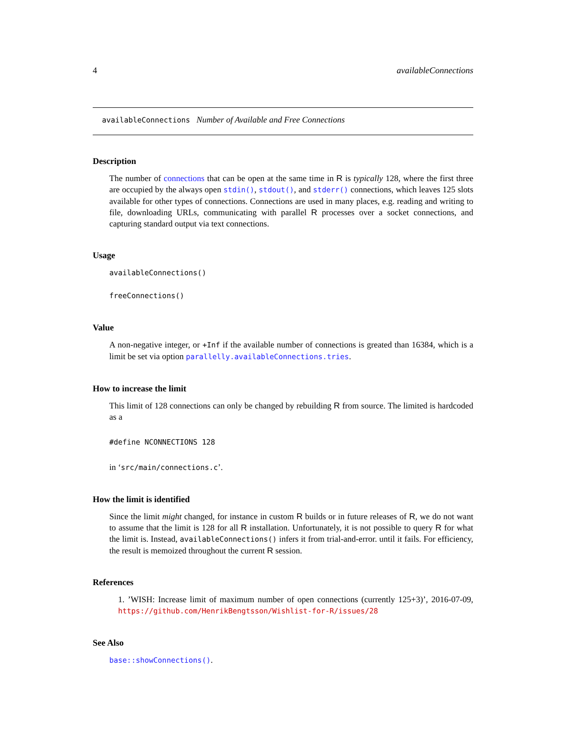4 availableConnections
availableConnections Number of Available and Free Connections
Description
The number of connections that can be open at the same time in R is typically 128, where the first three are occupied by the always open stdin(), stdout(), and stderr() connections, which leaves 125 slots available for other types of connections. Connections are used in many places, e.g. reading and writing to file, downloading URLs, communicating with parallel R processes over a socket connections, and capturing standard output via text connections.
Usage
availableConnections()
freeConnections()
Value
A non-negative integer, or +Inf if the available number of connections is greated than 16384, which is a limit be set via option parallelly.availableConnections.tries.
How to increase the limit
This limit of 128 connections can only be changed by rebuilding R from source. The limited is hardcoded as a
#define NCONNECTIONS 128
in ‘src/main/connections.c’.
How the limit is identified
Since the limit might changed, for instance in custom R builds or in future releases of R, we do not want to assume that the limit is 128 for all R installation. Unfortunately, it is not possible to query R for what the limit is. Instead, availableConnections() infers it from trial-and-error. until it fails. For efficiency, the result is memoized throughout the current R session.
References
1. ’WISH: Increase limit of maximum number of open connections (currently 125+3)’, 2016-07-09, https://github.com/HenrikBengtsson/Wishlist-for-R/issues/28
See Also
base::showConnections().